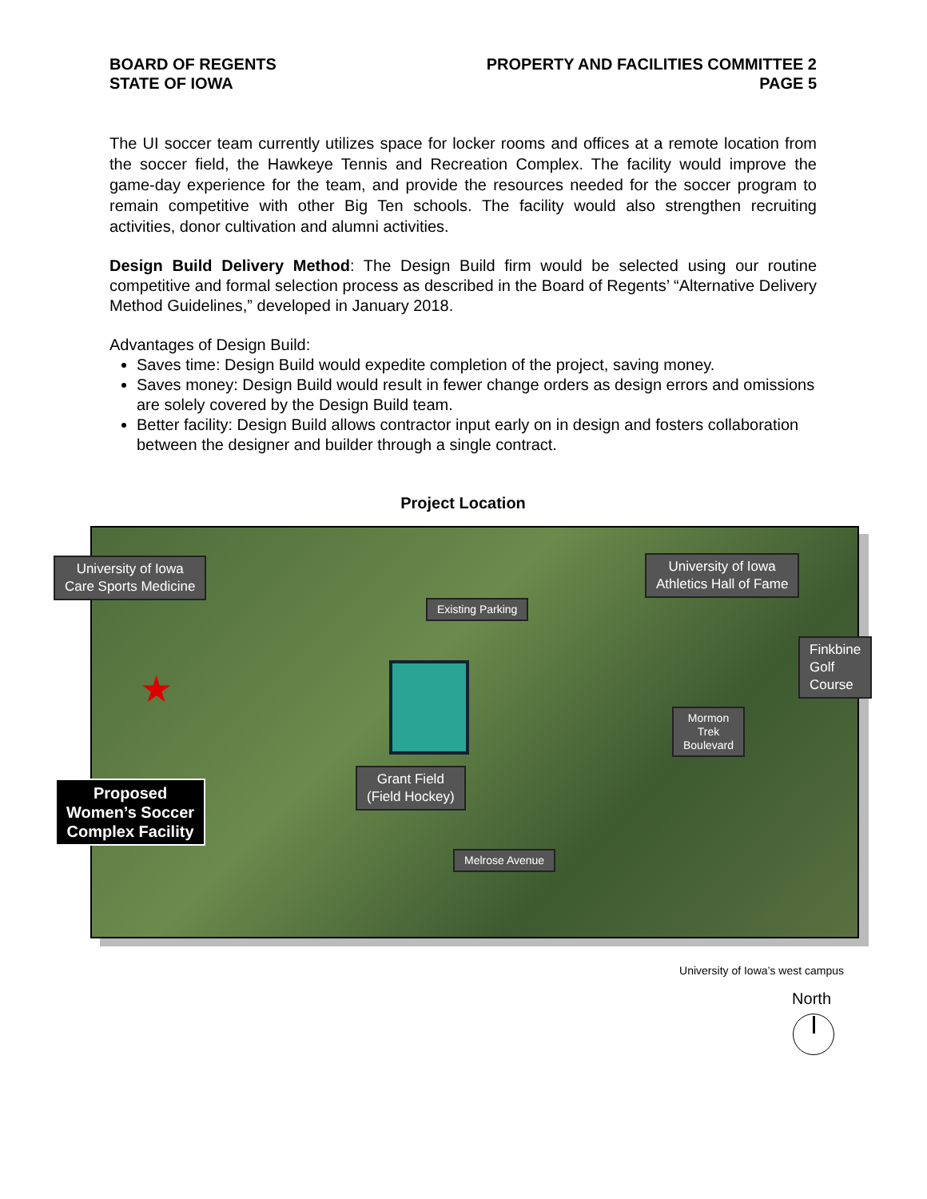BOARD OF REGENTS
STATE OF IOWA
PROPERTY AND FACILITIES COMMITTEE 2
PAGE 5
The UI soccer team currently utilizes space for locker rooms and offices at a remote location from the soccer field, the Hawkeye Tennis and Recreation Complex. The facility would improve the game-day experience for the team, and provide the resources needed for the soccer program to remain competitive with other Big Ten schools. The facility would also strengthen recruiting activities, donor cultivation and alumni activities.
Design Build Delivery Method: The Design Build firm would be selected using our routine competitive and formal selection process as described in the Board of Regents’ “Alternative Delivery Method Guidelines,” developed in January 2018.
Advantages of Design Build:
Saves time: Design Build would expedite completion of the project, saving money.
Saves money: Design Build would result in fewer change orders as design errors and omissions are solely covered by the Design Build team.
Better facility: Design Build allows contractor input early on in design and fosters collaboration between the designer and builder through a single contract.
Project Location
University of Iowa
Care Sports Medicine
University of Iowa
Athletics Hall of Fame
Existing Parking
Finkbine
Golf
Course
Mormon
Trek
Boulevard
Grant Field
(Field Hockey)
Proposed
Women’s Soccer
Complex Facility
Melrose Avenue
★
University of Iowa’s west campus
North